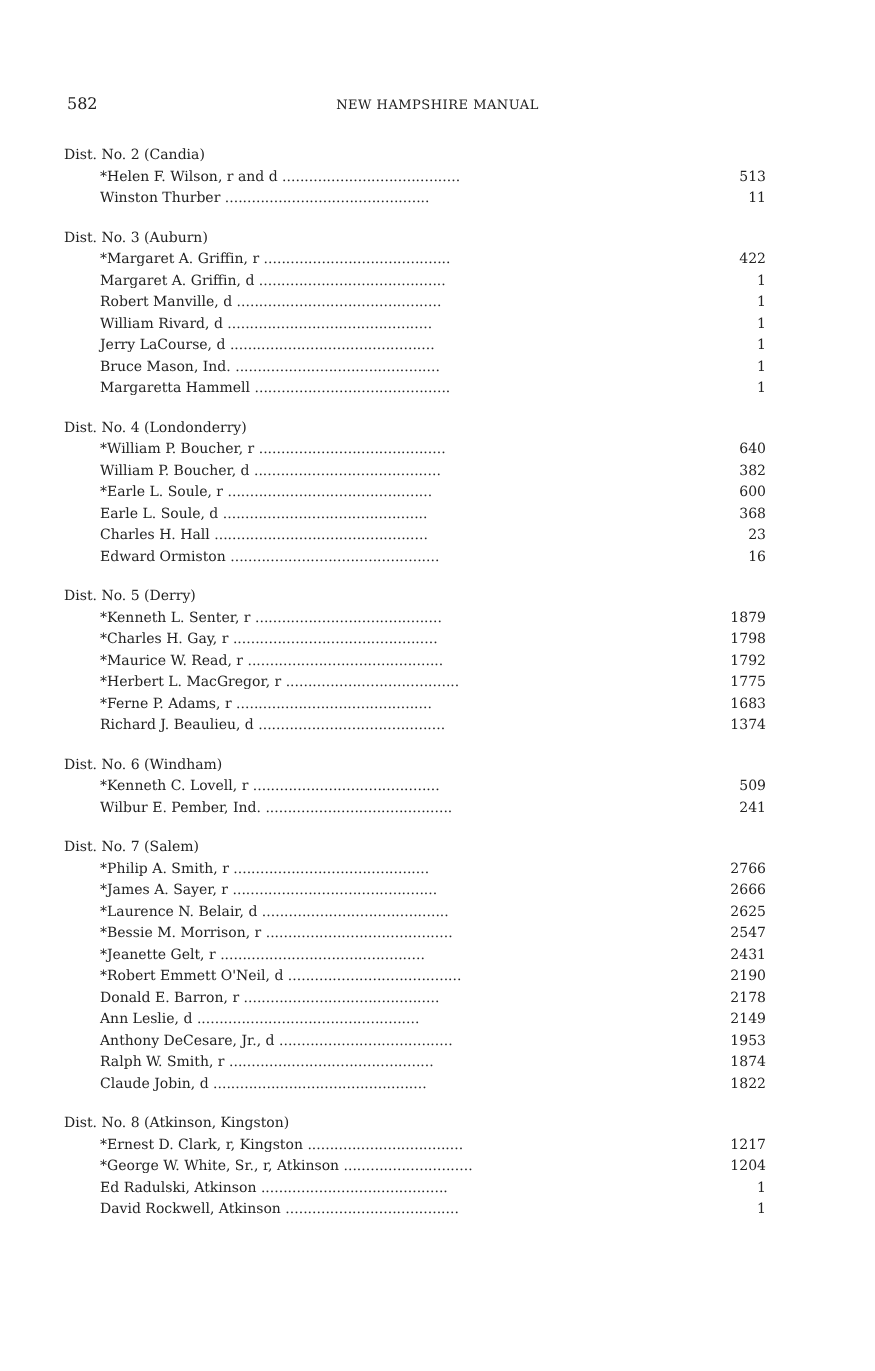582
NEW HAMPSHIRE MANUAL
| Dist. No. 2 (Candia) | |
| *Helen F. Wilson, r and d ........................................ | 513 |
| Winston Thurber .............................................. | 11 |
| Dist. No. 3 (Auburn) | |
| *Margaret A. Griffin, r .......................................... | 422 |
| Margaret A. Griffin, d .......................................... | 1 |
| Robert Manville, d .............................................. | 1 |
| William Rivard, d .............................................. | 1 |
| Jerry LaCourse, d .............................................. | 1 |
| Bruce Mason, Ind. .............................................. | 1 |
| Margaretta Hammell ............................................ | 1 |
| Dist. No. 4 (Londonderry) | |
| *William P. Boucher, r .......................................... | 640 |
| William P. Boucher, d .......................................... | 382 |
| *Earle L. Soule, r .............................................. | 600 |
| Earle L. Soule, d .............................................. | 368 |
| Charles H. Hall ................................................ | 23 |
| Edward Ormiston ............................................... | 16 |
| Dist. No. 5 (Derry) | |
| *Kenneth L. Senter, r .......................................... | 1879 |
| *Charles H. Gay, r .............................................. | 1798 |
| *Maurice W. Read, r ............................................ | 1792 |
| *Herbert L. MacGregor, r ....................................... | 1775 |
| *Ferne P. Adams, r ............................................ | 1683 |
| Richard J. Beaulieu, d .......................................... | 1374 |
| Dist. No. 6 (Windham) | |
| *Kenneth C. Lovell, r .......................................... | 509 |
| Wilbur E. Pember, Ind. .......................................... | 241 |
| Dist. No. 7 (Salem) | |
| *Philip A. Smith, r ............................................ | 2766 |
| *James A. Sayer, r .............................................. | 2666 |
| *Laurence N. Belair, d .......................................... | 2625 |
| *Bessie M. Morrison, r .......................................... | 2547 |
| *Jeanette Gelt, r .............................................. | 2431 |
| *Robert Emmett O'Neil, d ....................................... | 2190 |
| Donald E. Barron, r ............................................ | 2178 |
| Ann Leslie, d .................................................. | 2149 |
| Anthony DeCesare, Jr., d ....................................... | 1953 |
| Ralph W. Smith, r .............................................. | 1874 |
| Claude Jobin, d ................................................ | 1822 |
| Dist. No. 8 (Atkinson, Kingston) | |
| *Ernest D. Clark, r, Kingston ................................... | 1217 |
| *George W. White, Sr., r, Atkinson ............................. | 1204 |
| Ed Radulski, Atkinson .......................................... | 1 |
| David Rockwell, Atkinson ....................................... | 1 |